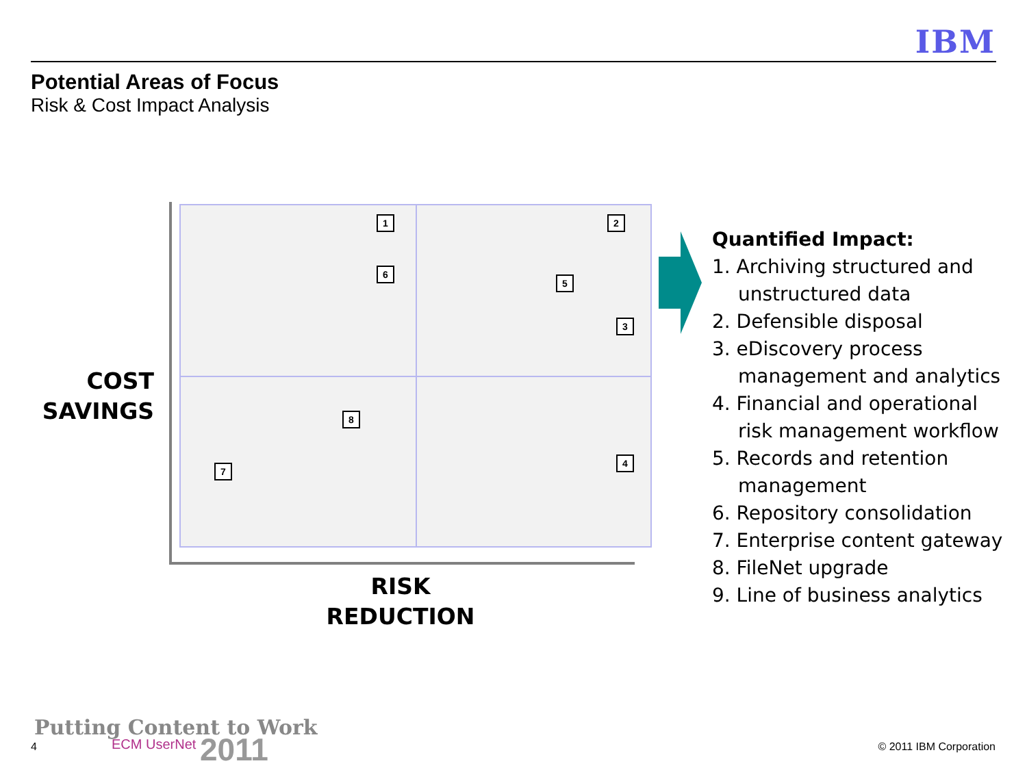IBM
Potential Areas of Focus
Risk & Cost Impact Analysis
1 2
3
4
5
6
7
8
COST SAVINGS
RISK REDUCTION
Quantified Impact:
1. Archiving structured and unstructured data
2. Defensible disposal
3. eDiscovery process management and analytics
4. Financial and operational risk management workflow
5. Records and retention management
6. Repository consolidation
7. Enterprise content gateway
8. FileNet upgrade
9. Line of business analytics
Putting Content to Work
4 ECM UserNet 2011 © 2011 IBM Corporation